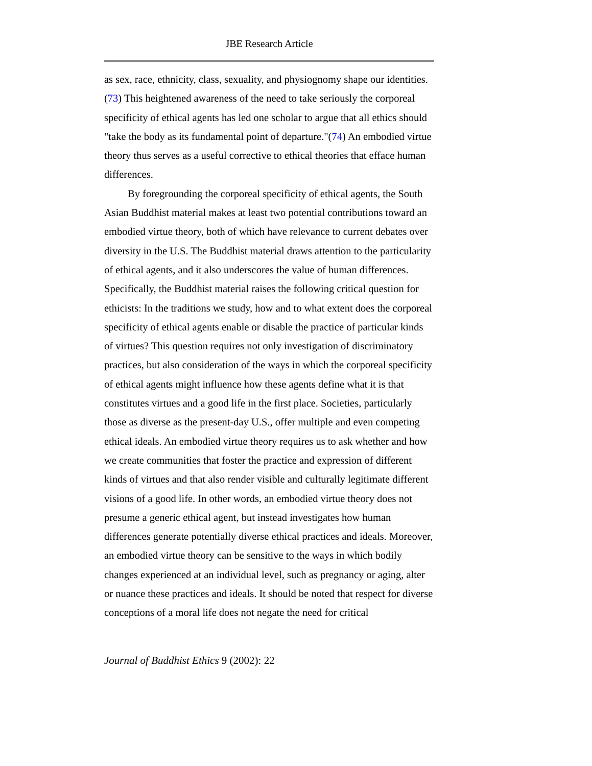JBE Research Article
as sex, race, ethnicity, class, sexuality, and physiognomy shape our identities. (73) This heightened awareness of the need to take seriously the corporeal specificity of ethical agents has led one scholar to argue that all ethics should "take the body as its fundamental point of departure."(74) An embodied virtue theory thus serves as a useful corrective to ethical theories that efface human differences.
By foregrounding the corporeal specificity of ethical agents, the South Asian Buddhist material makes at least two potential contributions toward an embodied virtue theory, both of which have relevance to current debates over diversity in the U.S. The Buddhist material draws attention to the particularity of ethical agents, and it also underscores the value of human differences. Specifically, the Buddhist material raises the following critical question for ethicists: In the traditions we study, how and to what extent does the corporeal specificity of ethical agents enable or disable the practice of particular kinds of virtues? This question requires not only investigation of discriminatory practices, but also consideration of the ways in which the corporeal specificity of ethical agents might influence how these agents define what it is that constitutes virtues and a good life in the first place. Societies, particularly those as diverse as the present-day U.S., offer multiple and even competing ethical ideals. An embodied virtue theory requires us to ask whether and how we create communities that foster the practice and expression of different kinds of virtues and that also render visible and culturally legitimate different visions of a good life. In other words, an embodied virtue theory does not presume a generic ethical agent, but instead investigates how human differences generate potentially diverse ethical practices and ideals. Moreover, an embodied virtue theory can be sensitive to the ways in which bodily changes experienced at an individual level, such as pregnancy or aging, alter or nuance these practices and ideals. It should be noted that respect for diverse conceptions of a moral life does not negate the need for critical
Journal of Buddhist Ethics 9 (2002): 22